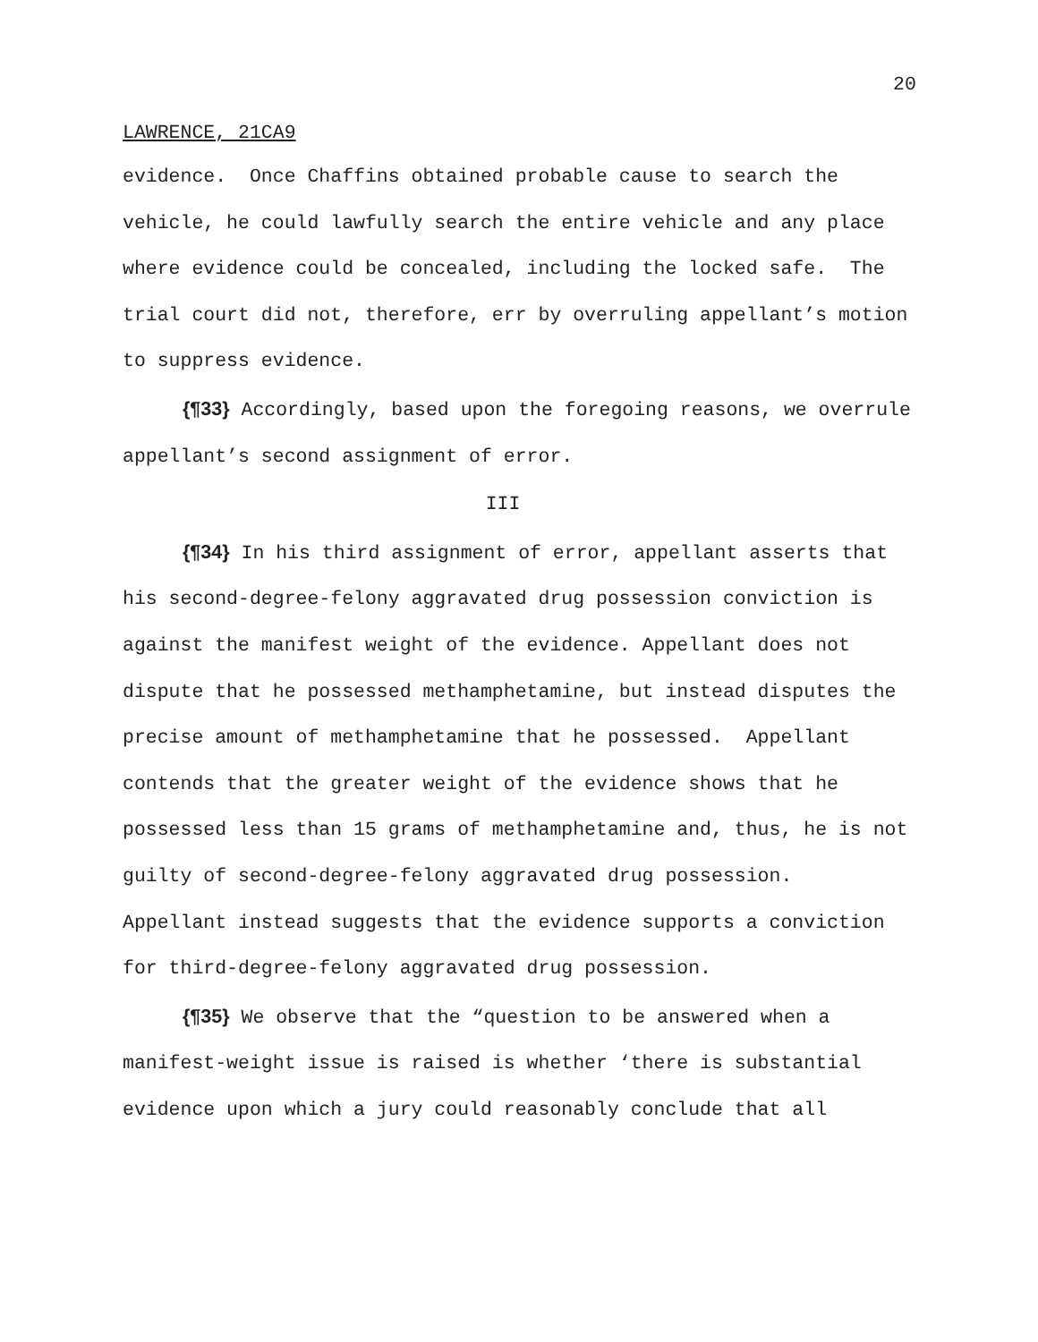20
LAWRENCE, 21CA9
evidence. Once Chaffins obtained probable cause to search the vehicle, he could lawfully search the entire vehicle and any place where evidence could be concealed, including the locked safe. The trial court did not, therefore, err by overruling appellant’s motion to suppress evidence.
{¶33} Accordingly, based upon the foregoing reasons, we overrule appellant’s second assignment of error.
III
{¶34} In his third assignment of error, appellant asserts that his second-degree-felony aggravated drug possession conviction is against the manifest weight of the evidence. Appellant does not dispute that he possessed methamphetamine, but instead disputes the precise amount of methamphetamine that he possessed. Appellant contends that the greater weight of the evidence shows that he possessed less than 15 grams of methamphetamine and, thus, he is not guilty of second-degree-felony aggravated drug possession. Appellant instead suggests that the evidence supports a conviction for third-degree-felony aggravated drug possession.
{¶35} We observe that the “question to be answered when a manifest-weight issue is raised is whether ‘there is substantial evidence upon which a jury could reasonably conclude that all